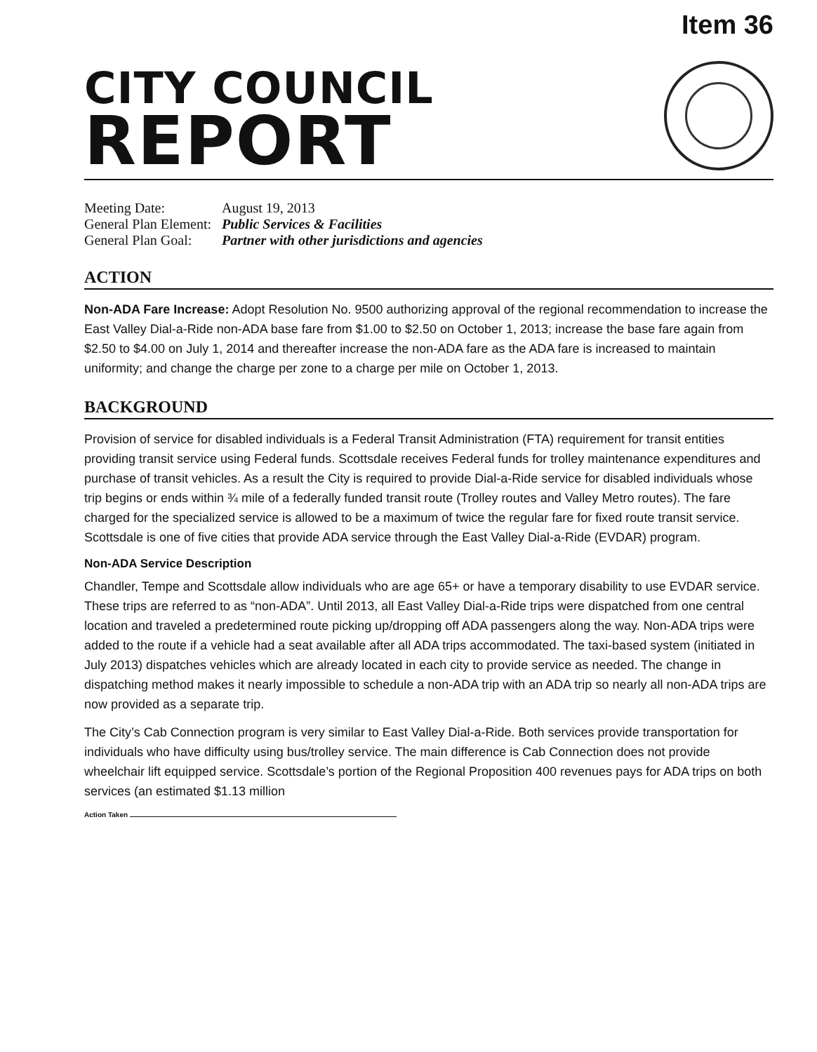Item 36
CITY COUNCIL
REPORT
Meeting Date: August 19, 2013
General Plan Element: Public Services & Facilities
General Plan Goal: Partner with other jurisdictions and agencies
ACTION
Non-ADA Fare Increase: Adopt Resolution No. 9500 authorizing approval of the regional recommendation to increase the East Valley Dial-a-Ride non-ADA base fare from $1.00 to $2.50 on October 1, 2013; increase the base fare again from $2.50 to $4.00 on July 1, 2014 and thereafter increase the non-ADA fare as the ADA fare is increased to maintain uniformity; and change the charge per zone to a charge per mile on October 1, 2013.
BACKGROUND
Provision of service for disabled individuals is a Federal Transit Administration (FTA) requirement for transit entities providing transit service using Federal funds. Scottsdale receives Federal funds for trolley maintenance expenditures and purchase of transit vehicles. As a result the City is required to provide Dial-a-Ride service for disabled individuals whose trip begins or ends within ¾ mile of a federally funded transit route (Trolley routes and Valley Metro routes). The fare charged for the specialized service is allowed to be a maximum of twice the regular fare for fixed route transit service. Scottsdale is one of five cities that provide ADA service through the East Valley Dial-a-Ride (EVDAR) program.
Non-ADA Service Description
Chandler, Tempe and Scottsdale allow individuals who are age 65+ or have a temporary disability to use EVDAR service. These trips are referred to as “non-ADA”. Until 2013, all East Valley Dial-a-Ride trips were dispatched from one central location and traveled a predetermined route picking up/dropping off ADA passengers along the way. Non-ADA trips were added to the route if a vehicle had a seat available after all ADA trips accommodated. The taxi-based system (initiated in July 2013) dispatches vehicles which are already located in each city to provide service as needed. The change in dispatching method makes it nearly impossible to schedule a non-ADA trip with an ADA trip so nearly all non-ADA trips are now provided as a separate trip.
The City’s Cab Connection program is very similar to East Valley Dial-a-Ride. Both services provide transportation for individuals who have difficulty using bus/trolley service. The main difference is Cab Connection does not provide wheelchair lift equipped service. Scottsdale’s portion of the Regional Proposition 400 revenues pays for ADA trips on both services (an estimated $1.13 million
Action Taken